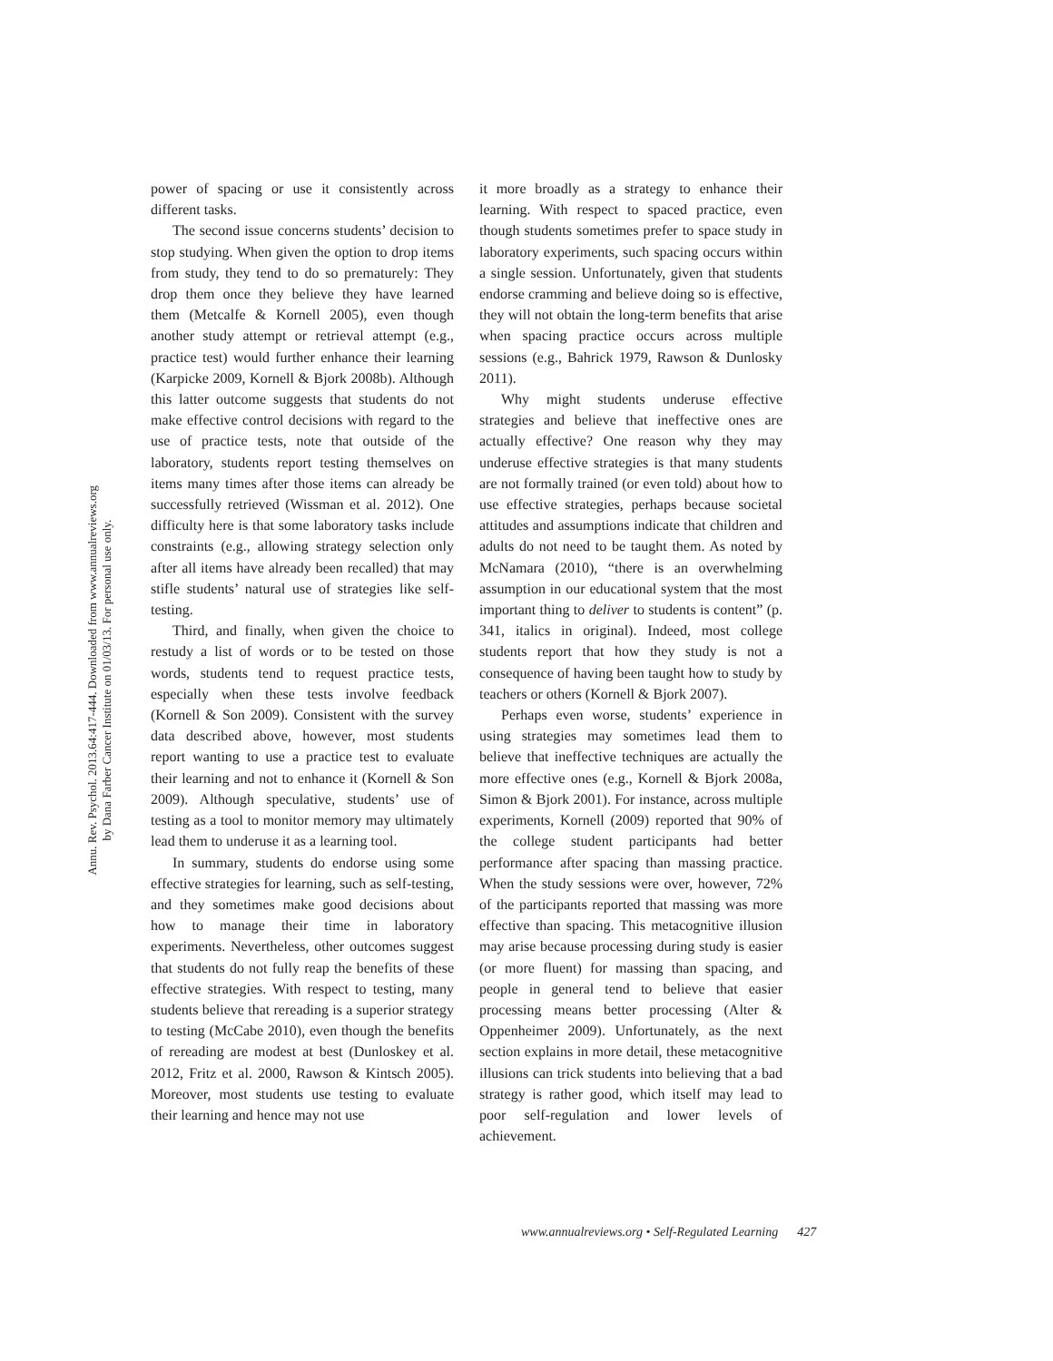Annu. Rev. Psychol. 2013.64:417-444. Downloaded from www.annualreviews.org
by Dana Farber Cancer Institute on 01/03/13. For personal use only.
power of spacing or use it consistently across different tasks.
The second issue concerns students’ decision to stop studying. When given the option to drop items from study, they tend to do so prematurely: They drop them once they believe they have learned them (Metcalfe & Kornell 2005), even though another study attempt or retrieval attempt (e.g., practice test) would further enhance their learning (Karpicke 2009, Kornell & Bjork 2008b). Although this latter outcome suggests that students do not make effective control decisions with regard to the use of practice tests, note that outside of the laboratory, students report testing themselves on items many times after those items can already be successfully retrieved (Wissman et al. 2012). One difficulty here is that some laboratory tasks include constraints (e.g., allowing strategy selection only after all items have already been recalled) that may stifle students’ natural use of strategies like self-testing.
Third, and finally, when given the choice to restudy a list of words or to be tested on those words, students tend to request practice tests, especially when these tests involve feedback (Kornell & Son 2009). Consistent with the survey data described above, however, most students report wanting to use a practice test to evaluate their learning and not to enhance it (Kornell & Son 2009). Although speculative, students’ use of testing as a tool to monitor memory may ultimately lead them to underuse it as a learning tool.
In summary, students do endorse using some effective strategies for learning, such as self-testing, and they sometimes make good decisions about how to manage their time in laboratory experiments. Nevertheless, other outcomes suggest that students do not fully reap the benefits of these effective strategies. With respect to testing, many students believe that rereading is a superior strategy to testing (McCabe 2010), even though the benefits of rereading are modest at best (Dunloskey et al. 2012, Fritz et al. 2000, Rawson & Kintsch 2005). Moreover, most students use testing to evaluate their learning and hence may not use
it more broadly as a strategy to enhance their learning. With respect to spaced practice, even though students sometimes prefer to space study in laboratory experiments, such spacing occurs within a single session. Unfortunately, given that students endorse cramming and believe doing so is effective, they will not obtain the long-term benefits that arise when spacing practice occurs across multiple sessions (e.g., Bahrick 1979, Rawson & Dunlosky 2011).
Why might students underuse effective strategies and believe that ineffective ones are actually effective? One reason why they may underuse effective strategies is that many students are not formally trained (or even told) about how to use effective strategies, perhaps because societal attitudes and assumptions indicate that children and adults do not need to be taught them. As noted by McNamara (2010), “there is an overwhelming assumption in our educational system that the most important thing to deliver to students is content” (p. 341, italics in original). Indeed, most college students report that how they study is not a consequence of having been taught how to study by teachers or others (Kornell & Bjork 2007).
Perhaps even worse, students’ experience in using strategies may sometimes lead them to believe that ineffective techniques are actually the more effective ones (e.g., Kornell & Bjork 2008a, Simon & Bjork 2001). For instance, across multiple experiments, Kornell (2009) reported that 90% of the college student participants had better performance after spacing than massing practice. When the study sessions were over, however, 72% of the participants reported that massing was more effective than spacing. This metacognitive illusion may arise because processing during study is easier (or more fluent) for massing than spacing, and people in general tend to believe that easier processing means better processing (Alter & Oppenheimer 2009). Unfortunately, as the next section explains in more detail, these metacognitive illusions can trick students into believing that a bad strategy is rather good, which itself may lead to poor self-regulation and lower levels of achievement.
www.annualreviews.org • Self-Regulated Learning 427